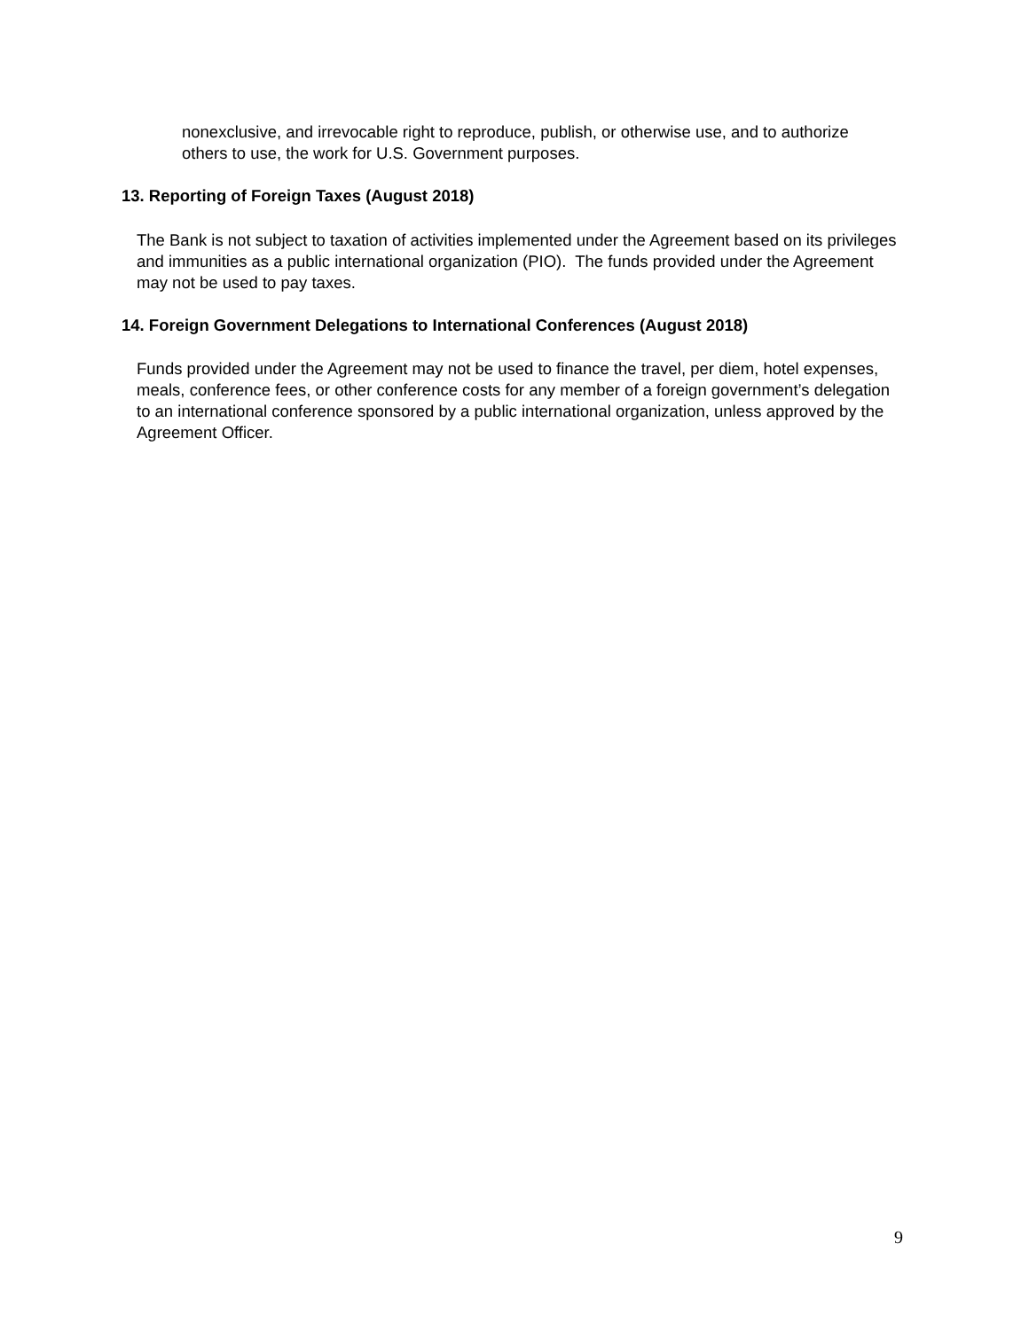nonexclusive, and irrevocable right to reproduce, publish, or otherwise use, and to authorize others to use, the work for U.S. Government purposes.
13. Reporting of Foreign Taxes (August 2018)
The Bank is not subject to taxation of activities implemented under the Agreement based on its privileges and immunities as a public international organization (PIO). The funds provided under the Agreement may not be used to pay taxes.
14. Foreign Government Delegations to International Conferences (August 2018)
Funds provided under the Agreement may not be used to finance the travel, per diem, hotel expenses, meals, conference fees, or other conference costs for any member of a foreign government’s delegation to an international conference sponsored by a public international organization, unless approved by the Agreement Officer.
9